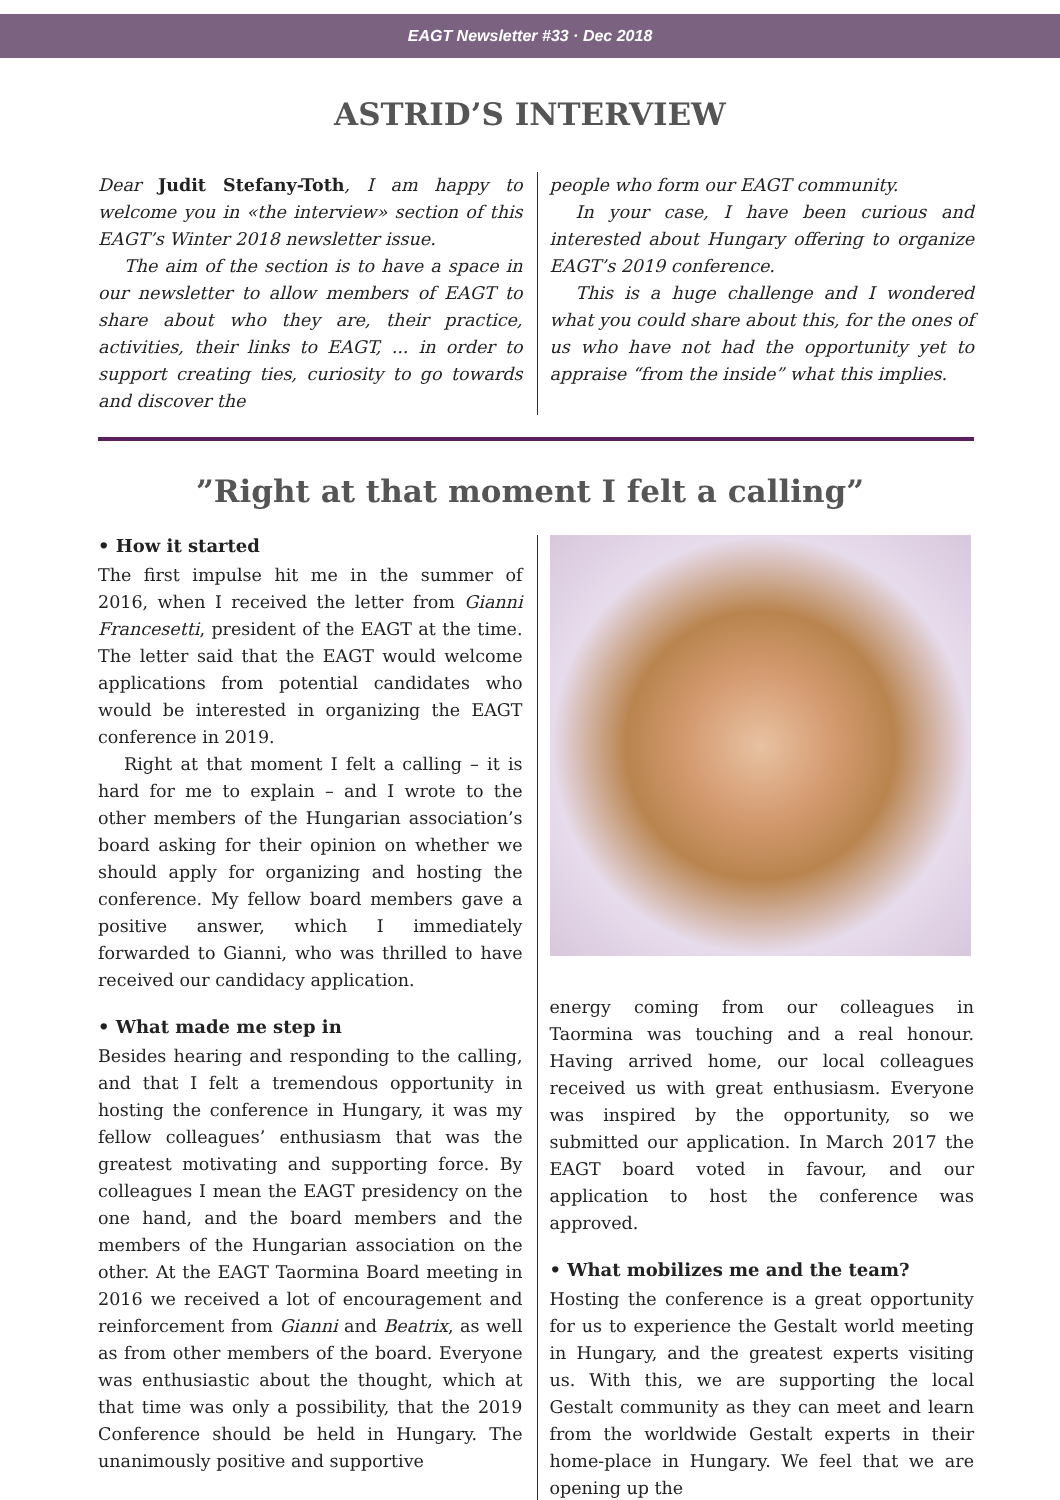EAGT Newsletter #33 · Dec 2018
ASTRID’S INTERVIEW
Dear Judit Stefany-Toth, I am happy to welcome you in «the interview» section of this EAGT’s Winter 2018 newsletter issue.
The aim of the section is to have a space in our newsletter to allow members of EAGT to share about who they are, their practice, activities, their links to EAGT, ... in order to support creating ties, curiosity to go towards and discover the
people who form our EAGT community.
In your case, I have been curious and interested about Hungary offering to organize EAGT’s 2019 conference.
This is a huge challenge and I wondered what you could share about this, for the ones of us who have not had the opportunity yet to appraise “from the inside” what this implies.
”Right at that moment I felt a calling”
• How it started
The first impulse hit me in the summer of 2016, when I received the letter from Gianni Francesetti, president of the EAGT at the time. The letter said that the EAGT would welcome applications from potential candidates who would be interested in organizing the EAGT conference in 2019.
Right at that moment I felt a calling – it is hard for me to explain – and I wrote to the other members of the Hungarian association’s board asking for their opinion on whether we should apply for organizing and hosting the conference. My fellow board members gave a positive answer, which I immediately forwarded to Gianni, who was thrilled to have received our candidacy application.
• What made me step in
Besides hearing and responding to the calling, and that I felt a tremendous opportunity in hosting the conference in Hungary, it was my fellow colleagues’ enthusiasm that was the greatest motivating and supporting force. By colleagues I mean the EAGT presidency on the one hand, and the board members and the members of the Hungarian association on the other. At the EAGT Taormina Board meeting in 2016 we received a lot of encouragement and reinforcement from Gianni and Beatrix, as well as from other members of the board. Everyone was enthusiastic about the thought, which at that time was only a possibility, that the 2019 Conference should be held in Hungary. The unanimously positive and supportive
energy coming from our colleagues in Taormina was touching and a real honour. Having arrived home, our local colleagues received us with great enthusiasm. Everyone was inspired by the opportunity, so we submitted our application. In March 2017 the EAGT board voted in favour, and our application to host the conference was approved.
• What mobilizes me and the team?
Hosting the conference is a great opportunity for us to experience the Gestalt world meeting in Hungary, and the greatest experts visiting us. With this, we are supporting the local Gestalt community as they can meet and learn from the worldwide Gestalt experts in their home-place in Hungary. We feel that we are opening up the